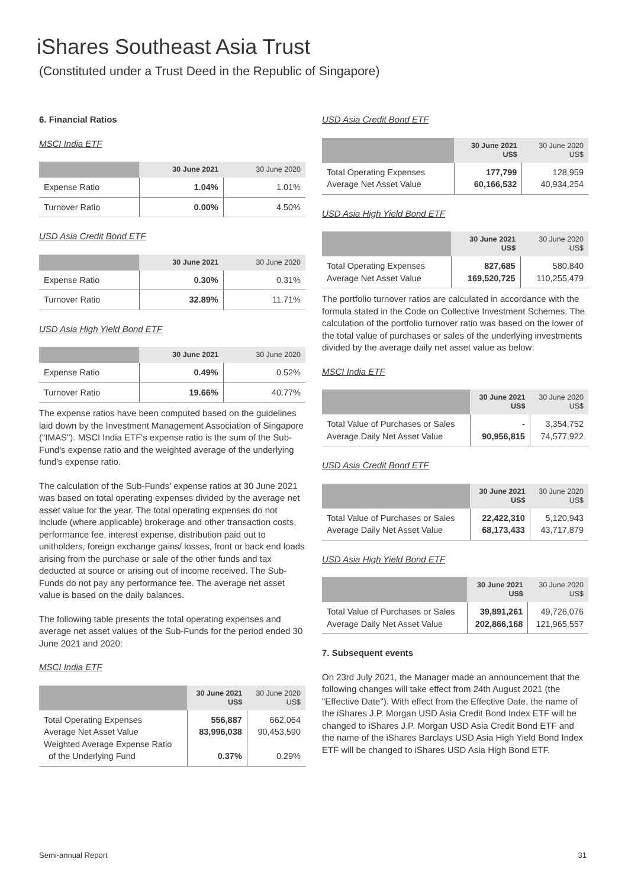iShares Southeast Asia Trust
(Constituted under a Trust Deed in the Republic of Singapore)
6. Financial Ratios
MSCI India ETF
| | 30 June 2021 | 30 June 2020 |
| --- | --- | --- |
| Expense Ratio | 1.04% | 1.01% |
| Turnover Ratio | 0.00% | 4.50% |
USD Asia Credit Bond ETF
| | 30 June 2021 | 30 June 2020 |
| --- | --- | --- |
| Expense Ratio | 0.30% | 0.31% |
| Turnover Ratio | 32.89% | 11.71% |
USD Asia High Yield Bond ETF
| | 30 June 2021 | 30 June 2020 |
| --- | --- | --- |
| Expense Ratio | 0.49% | 0.52% |
| Turnover Ratio | 19.66% | 40.77% |
The expense ratios have been computed based on the guidelines laid down by the Investment Management Association of Singapore ("IMAS"). MSCI India ETF's expense ratio is the sum of the Sub-Fund's expense ratio and the weighted average of the underlying fund's expense ratio.
The calculation of the Sub-Funds' expense ratios at 30 June 2021 was based on total operating expenses divided by the average net asset value for the year. The total operating expenses do not include (where applicable) brokerage and other transaction costs, performance fee, interest expense, distribution paid out to unitholders, foreign exchange gains/ losses, front or back end loads arising from the purchase or sale of the other funds and tax deducted at source or arising out of income received. The Sub-Funds do not pay any performance fee. The average net asset value is based on the daily balances.
The following table presents the total operating expenses and average net asset values of the Sub-Funds for the period ended 30 June 2021 and 2020:
MSCI India ETF
| | 30 June 2021 US$ | 30 June 2020 US$ |
| --- | --- | --- |
| Total Operating Expenses Average Net Asset Value Weighted Average Expense Ratio of the Underlying Fund | 556,887 83,996,038 0.37% | 662,064 90,453,590 0.29% |
USD Asia Credit Bond ETF
| | 30 June 2021 US$ | 30 June 2020 US$ |
| --- | --- | --- |
| Total Operating Expenses Average Net Asset Value | 177,799 60,166,532 | 128,959 40,934,254 |
USD Asia High Yield Bond ETF
| | 30 June 2021 US$ | 30 June 2020 US$ |
| --- | --- | --- |
| Total Operating Expenses Average Net Asset Value | 827,685 169,520,725 | 580,840 110,255,479 |
The portfolio turnover ratios are calculated in accordance with the formula stated in the Code on Collective Investment Schemes. The calculation of the portfolio turnover ratio was based on the lower of the total value of purchases or sales of the underlying investments divided by the average daily net asset value as below:
MSCI India ETF
| | 30 June 2021 US$ | 30 June 2020 US$ |
| --- | --- | --- |
| Total Value of Purchases or Sales Average Daily Net Asset Value | - 90,956,815 | 3,354,752 74,577,922 |
USD Asia Credit Bond ETF
| | 30 June 2021 US$ | 30 June 2020 US$ |
| --- | --- | --- |
| Total Value of Purchases or Sales Average Daily Net Asset Value | 22,422,310 68,173,433 | 5,120,943 43,717,879 |
USD Asia High Yield Bond ETF
| | 30 June 2021 US$ | 30 June 2020 US$ |
| --- | --- | --- |
| Total Value of Purchases or Sales Average Daily Net Asset Value | 39,891,261 202,866,168 | 49,726,076 121,965,557 |
7. Subsequent events
On 23rd July 2021, the Manager made an announcement that the following changes will take effect from 24th August 2021 (the "Effective Date"). With effect from the Effective Date, the name of the iShares J.P. Morgan USD Asia Credit Bond Index ETF will be changed to iShares J.P. Morgan USD Asia Credit Bond ETF and the name of the iShares Barclays USD Asia High Yield Bond Index ETF will be changed to iShares USD Asia High Bond ETF.
Semi-annual Report 31